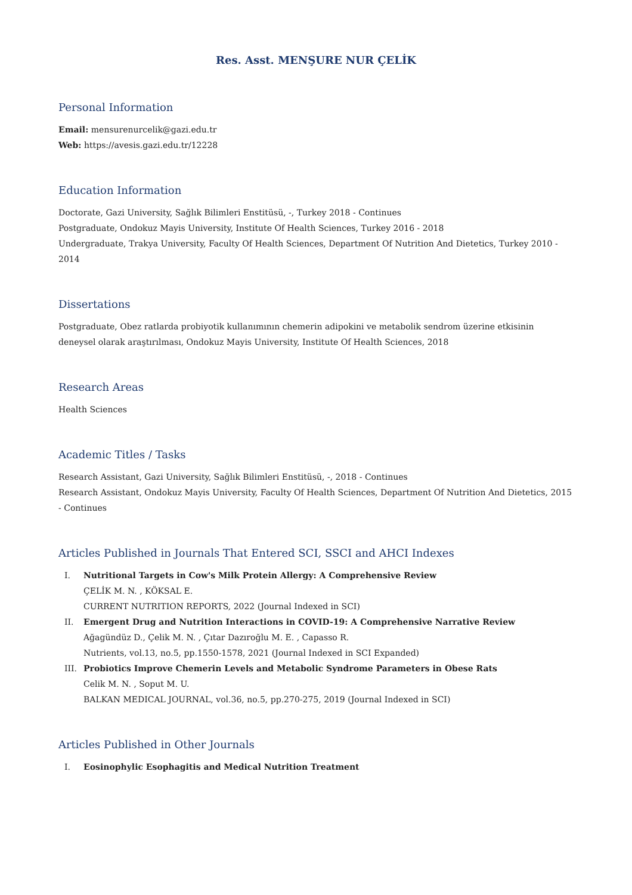Res. Asst. MENŞURE NUR ÇELİK
Personal Information
Email: mensurenurcelik@gazi.edu.tr
Web: https://avesis.gazi.edu.tr/12228
Education Information
Doctorate, Gazi University, Sağlık Bilimleri Enstitüsü, -, Turkey 2018 - Continues
Postgraduate, Ondokuz Mayis University, Institute Of Health Sciences, Turkey 2016 - 2018
Undergraduate, Trakya University, Faculty Of Health Sciences, Department Of Nutrition And Dietetics, Turkey 2010 - 2014
Dissertations
Postgraduate, Obez ratlarda probiyotik kullanımının chemerin adipokini ve metabolik sendrom üzerine etkisinin deneysel olarak araştırılması, Ondokuz Mayis University, Institute Of Health Sciences, 2018
Research Areas
Health Sciences
Academic Titles / Tasks
Research Assistant, Gazi University, Sağlık Bilimleri Enstitüsü, -, 2018 - Continues
Research Assistant, Ondokuz Mayis University, Faculty Of Health Sciences, Department Of Nutrition And Dietetics, 2015 - Continues
Articles Published in Journals That Entered SCI, SSCI and AHCI Indexes
I. Nutritional Targets in Cow's Milk Protein Allergy: A Comprehensive Review
ÇELİK M. N. , KÖKSAL E.
CURRENT NUTRITION REPORTS, 2022 (Journal Indexed in SCI)
II. Emergent Drug and Nutrition Interactions in COVID-19: A Comprehensive Narrative Review
Ağagündüz D., Çelik M. N. , Çıtar Dazıroğlu M. E. , Capasso R.
Nutrients, vol.13, no.5, pp.1550-1578, 2021 (Journal Indexed in SCI Expanded)
III. Probiotics Improve Chemerin Levels and Metabolic Syndrome Parameters in Obese Rats
Celik M. N. , Soput M. U.
BALKAN MEDICAL JOURNAL, vol.36, no.5, pp.270-275, 2019 (Journal Indexed in SCI)
Articles Published in Other Journals
I. Eosinophylic Esophagitis and Medical Nutrition Treatment